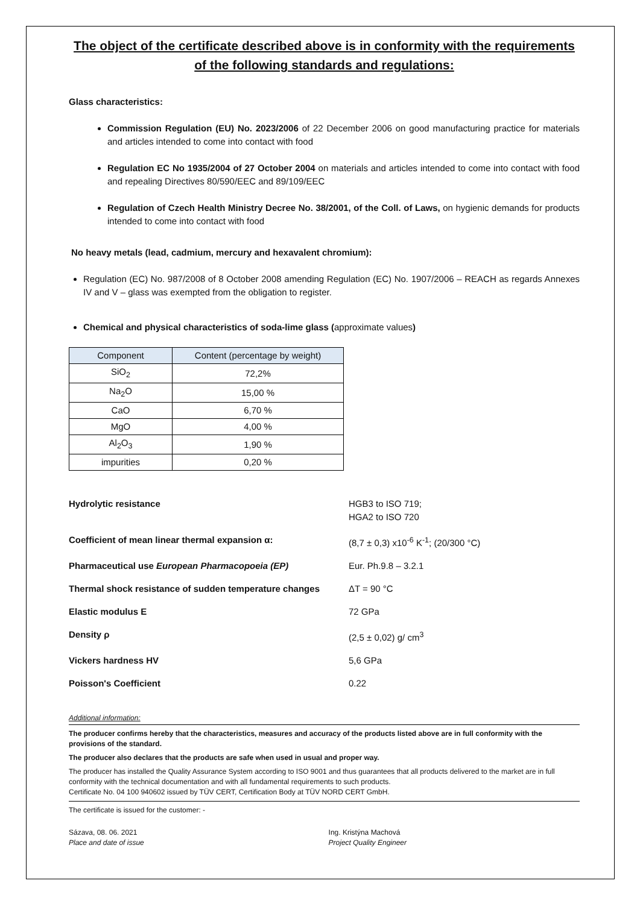The object of the certificate described above is in conformity with the requirements of the following standards and regulations:
Glass characteristics:
Commission Regulation (EU) No. 2023/2006 of 22 December 2006 on good manufacturing practice for materials and articles intended to come into contact with food
Regulation EC No 1935/2004 of 27 October 2004 on materials and articles intended to come into contact with food and repealing Directives 80/590/EEC and 89/109/EEC
Regulation of Czech Health Ministry Decree No. 38/2001, of the Coll. of Laws, on hygienic demands for products intended to come into contact with food
No heavy metals (lead, cadmium, mercury and hexavalent chromium):
Regulation (EC) No. 987/2008 of 8 October 2008 amending Regulation (EC) No. 1907/2006 – REACH as regards Annexes IV and V – glass was exempted from the obligation to register.
Chemical and physical characteristics of soda-lime glass (approximate values)
| Component | Content (percentage by weight) |
| --- | --- |
| SiO<sub>2</sub> | 72,2% |
| Na<sub>2</sub>O | 15,00 % |
| CaO | 6,70 % |
| MgO | 4,00 % |
| Al<sub>2</sub>O<sub>3</sub> | 1,90 % |
| impurities | 0,20 % |
| Hydrolytic resistance | HGB3 to ISO 719; HGA2 to ISO 720 |
| Coefficient of mean linear thermal expansion α: | (8,7 ± 0,3) x10<sup>-6</sup> K<sup>-1</sup>; (20/300 °C) |
| Pharmaceutical use European Pharmacopoeia (EP) | Eur. Ph.9.8 – 3.2.1 |
| Thermal shock resistance of sudden temperature changes | ΔT = 90 °C |
| Elastic modulus E | 72 GPa |
| Density ρ | (2,5 ± 0,02) g/ cm<sup>3</sup> |
| Vickers hardness HV | 5,6 GPa |
| Poisson's Coefficient | 0.22 |
Additional information:
The producer confirms hereby that the characteristics, measures and accuracy of the products listed above are in full conformity with the provisions of the standard.
The producer also declares that the products are safe when used in usual and proper way.
The producer has installed the Quality Assurance System according to ISO 9001 and thus guarantees that all products delivered to the market are in full conformity with the technical documentation and with all fundamental requirements to such products.
Certificate No. 04 100 940602 issued by TÜV CERT, Certification Body at TÜV NORD CERT GmbH.
The certificate is issued for the customer: -
Sázava, 08. 06. 2021
Place and date of issue
Ing. Kristýna Machová
Project Quality Engineer